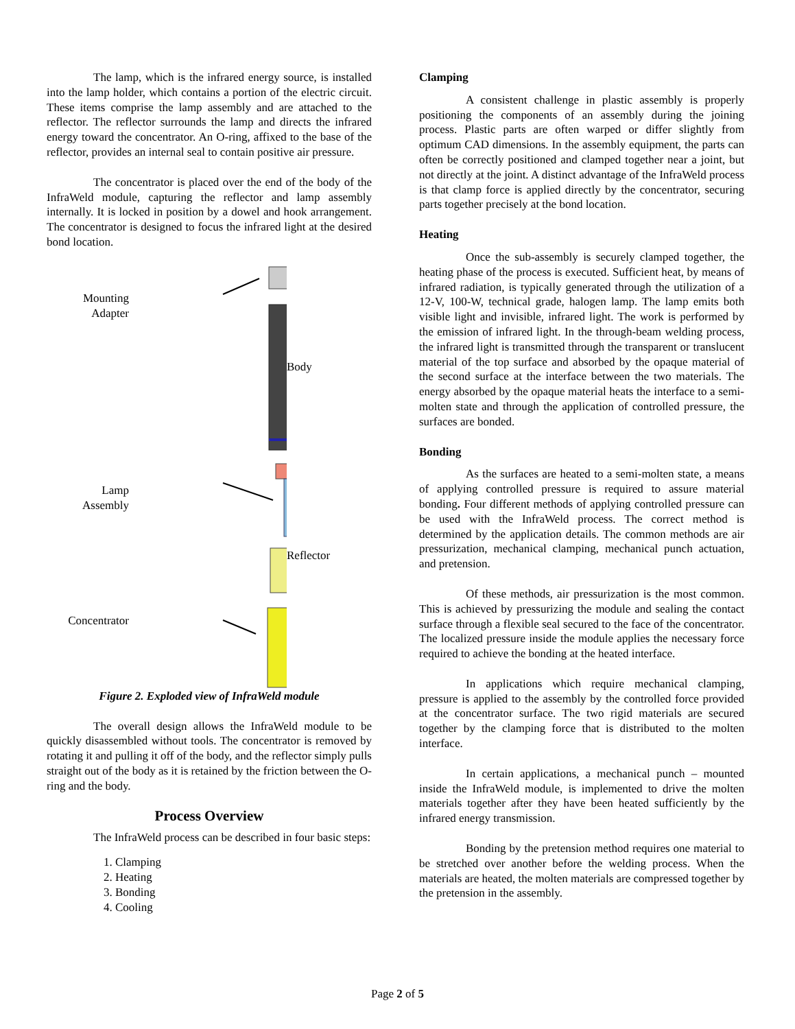The lamp, which is the infrared energy source, is installed into the lamp holder, which contains a portion of the electric circuit. These items comprise the lamp assembly and are attached to the reflector. The reflector surrounds the lamp and directs the infrared energy toward the concentrator. An O-ring, affixed to the base of the reflector, provides an internal seal to contain positive air pressure.
The concentrator is placed over the end of the body of the InfraWeld module, capturing the reflector and lamp assembly internally. It is locked in position by a dowel and hook arrangement. The concentrator is designed to focus the infrared light at the desired bond location.
Mounting
Adapter
Lamp
Assembly
Concentrator
Body
Reflector
Figure 2. Exploded view of InfraWeld module
The overall design allows the InfraWeld module to be quickly disassembled without tools. The concentrator is removed by rotating it and pulling it off of the body, and the reflector simply pulls straight out of the body as it is retained by the friction between the O-ring and the body.
Process Overview
The InfraWeld process can be described in four basic steps:
1. Clamping
2. Heating
3. Bonding
4. Cooling
Clamping
A consistent challenge in plastic assembly is properly positioning the components of an assembly during the joining process. Plastic parts are often warped or differ slightly from optimum CAD dimensions. In the assembly equipment, the parts can often be correctly positioned and clamped together near a joint, but not directly at the joint. A distinct advantage of the InfraWeld process is that clamp force is applied directly by the concentrator, securing parts together precisely at the bond location.
Heating
Once the sub-assembly is securely clamped together, the heating phase of the process is executed. Sufficient heat, by means of infrared radiation, is typically generated through the utilization of a 12-V, 100-W, technical grade, halogen lamp. The lamp emits both visible light and invisible, infrared light. The work is performed by the emission of infrared light. In the through-beam welding process, the infrared light is transmitted through the transparent or translucent material of the top surface and absorbed by the opaque material of the second surface at the interface between the two materials. The energy absorbed by the opaque material heats the interface to a semi-molten state and through the application of controlled pressure, the surfaces are bonded.
Bonding
As the surfaces are heated to a semi-molten state, a means of applying controlled pressure is required to assure material bonding. Four different methods of applying controlled pressure can be used with the InfraWeld process. The correct method is determined by the application details. The common methods are air pressurization, mechanical clamping, mechanical punch actuation, and pretension.
Of these methods, air pressurization is the most common. This is achieved by pressurizing the module and sealing the contact surface through a flexible seal secured to the face of the concentrator. The localized pressure inside the module applies the necessary force required to achieve the bonding at the heated interface.
In applications which require mechanical clamping, pressure is applied to the assembly by the controlled force provided at the concentrator surface. The two rigid materials are secured together by the clamping force that is distributed to the molten interface.
In certain applications, a mechanical punch – mounted inside the InfraWeld module, is implemented to drive the molten materials together after they have been heated sufficiently by the infrared energy transmission.
Bonding by the pretension method requires one material to be stretched over another before the welding process. When the materials are heated, the molten materials are compressed together by the pretension in the assembly.
Page 2 of 5